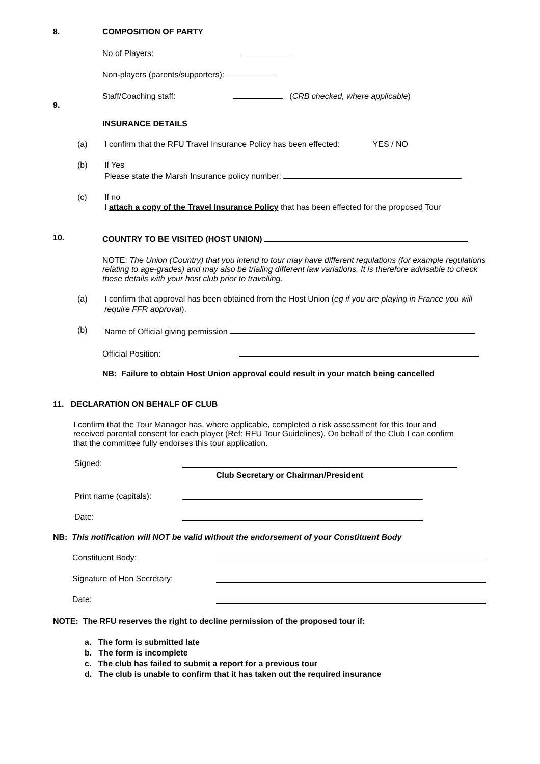8. COMPOSITION OF PARTY
No of Players:
Non-players (parents/supporters):
Staff/Coaching staff: (CRB checked, where applicable)
9.
INSURANCE DETAILS
(a) I confirm that the RFU Travel Insurance Policy has been effected: YES / NO
(b) If Yes
Please state the Marsh Insurance policy number:
(c) If no
I attach a copy of the Travel Insurance Policy that has been effected for the proposed Tour
10. COUNTRY TO BE VISITED (HOST UNION)
NOTE: The Union (Country) that you intend to tour may have different regulations (for example regulations relating to age-grades) and may also be trialing different law variations. It is therefore advisable to check these details with your host club prior to travelling.
(a) I confirm that approval has been obtained from the Host Union (eg if you are playing in France you will require FFR approval).
(b) Name of Official giving permission
Official Position:
NB: Failure to obtain Host Union approval could result in your match being cancelled
11. DECLARATION ON BEHALF OF CLUB
I confirm that the Tour Manager has, where applicable, completed a risk assessment for this tour and received parental consent for each player (Ref: RFU Tour Guidelines). On behalf of the Club I can confirm that the committee fully endorses this tour application.
Signed:
Club Secretary or Chairman/President
Print name (capitals):
Date:
NB: This notification will NOT be valid without the endorsement of your Constituent Body
Constituent Body:
Signature of Hon Secretary:
Date:
NOTE: The RFU reserves the right to decline permission of the proposed tour if:
a. The form is submitted late
b. The form is incomplete
c. The club has failed to submit a report for a previous tour
d. The club is unable to confirm that it has taken out the required insurance